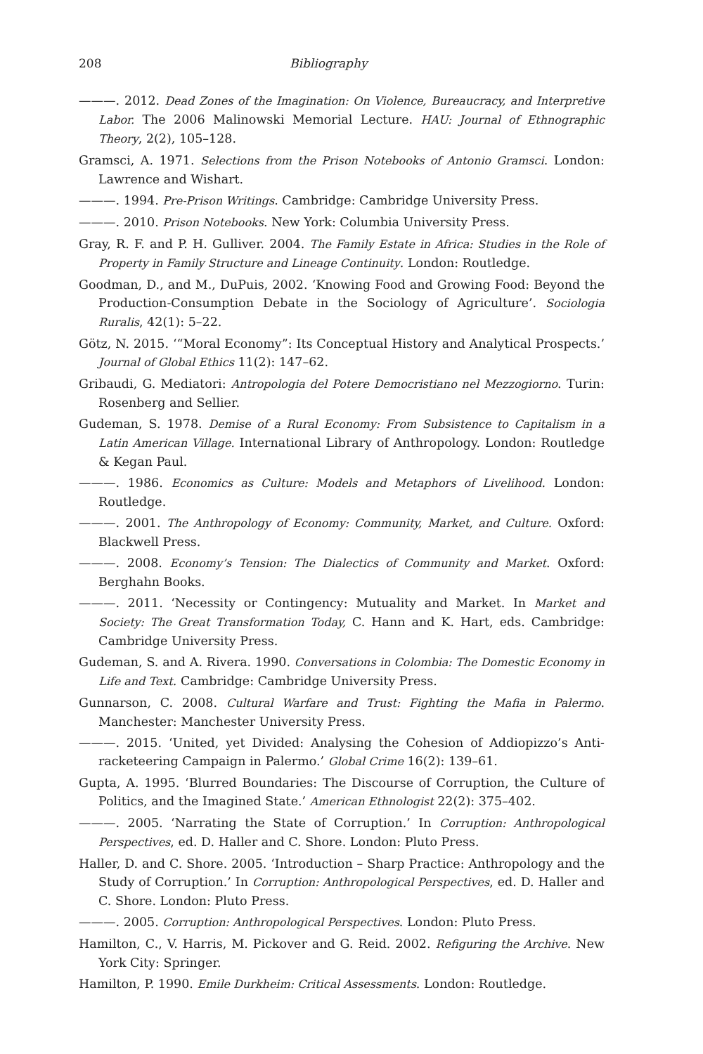208 Bibliography
———. 2012. Dead Zones of the Imagination: On Violence, Bureaucracy, and Interpretive Labor. The 2006 Malinowski Memorial Lecture. HAU: Journal of Ethnographic Theory, 2(2), 105–128.
Gramsci, A. 1971. Selections from the Prison Notebooks of Antonio Gramsci. London: Lawrence and Wishart.
———. 1994. Pre-Prison Writings. Cambridge: Cambridge University Press.
———. 2010. Prison Notebooks. New York: Columbia University Press.
Gray, R. F. and P. H. Gulliver. 2004. The Family Estate in Africa: Studies in the Role of Property in Family Structure and Lineage Continuity. London: Routledge.
Goodman, D., and M., DuPuis, 2002. ‘Knowing Food and Growing Food: Beyond the Production-Consumption Debate in the Sociology of Agriculture’. Sociologia Ruralis, 42(1): 5–22.
Götz, N. 2015. ‘“Moral Economy”: Its Conceptual History and Analytical Prospects.’ Journal of Global Ethics 11(2): 147–62.
Gribaudi, G. Mediatori: Antropologia del Potere Democristiano nel Mezzogiorno. Turin: Rosenberg and Sellier.
Gudeman, S. 1978. Demise of a Rural Economy: From Subsistence to Capitalism in a Latin American Village. International Library of Anthropology. London: Routledge & Kegan Paul.
———. 1986. Economics as Culture: Models and Metaphors of Livelihood. London: Routledge.
———. 2001. The Anthropology of Economy: Community, Market, and Culture. Oxford: Blackwell Press.
———. 2008. Economy’s Tension: The Dialectics of Community and Market. Oxford: Berghahn Books.
———. 2011. ‘Necessity or Contingency: Mutuality and Market. In Market and Society: The Great Transformation Today, C. Hann and K. Hart, eds. Cambridge: Cambridge University Press.
Gudeman, S. and A. Rivera. 1990. Conversations in Colombia: The Domestic Economy in Life and Text. Cambridge: Cambridge University Press.
Gunnarson, C. 2008. Cultural Warfare and Trust: Fighting the Mafia in Palermo. Manchester: Manchester University Press.
———. 2015. ‘United, yet Divided: Analysing the Cohesion of Addiopizzo’s Anti-racketeering Campaign in Palermo.’ Global Crime 16(2): 139–61.
Gupta, A. 1995. ‘Blurred Boundaries: The Discourse of Corruption, the Culture of Politics, and the Imagined State.’ American Ethnologist 22(2): 375–402.
———. 2005. ‘Narrating the State of Corruption.’ In Corruption: Anthropological Perspectives, ed. D. Haller and C. Shore. London: Pluto Press.
Haller, D. and C. Shore. 2005. ‘Introduction – Sharp Practice: Anthropology and the Study of Corruption.’ In Corruption: Anthropological Perspectives, ed. D. Haller and C. Shore. London: Pluto Press.
———. 2005. Corruption: Anthropological Perspectives. London: Pluto Press.
Hamilton, C., V. Harris, M. Pickover and G. Reid. 2002. Refiguring the Archive. New York City: Springer.
Hamilton, P. 1990. Emile Durkheim: Critical Assessments. London: Routledge.